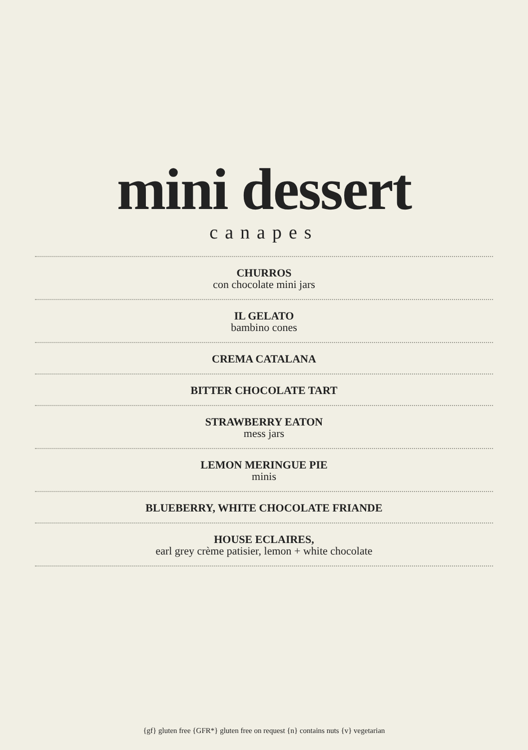mini dessert
canapes
CHURROS
con chocolate mini jars
IL GELATO
bambino cones
CREMA CATALANA
BITTER CHOCOLATE TART
STRAWBERRY EATON
mess jars
LEMON MERINGUE PIE
minis
BLUEBERRY, WHITE CHOCOLATE FRIANDE
HOUSE ECLAIRES,
earl grey crème patisier, lemon + white chocolate
{gf} gluten free {GFR*} gluten free on request {n} contains nuts {v} vegetarian